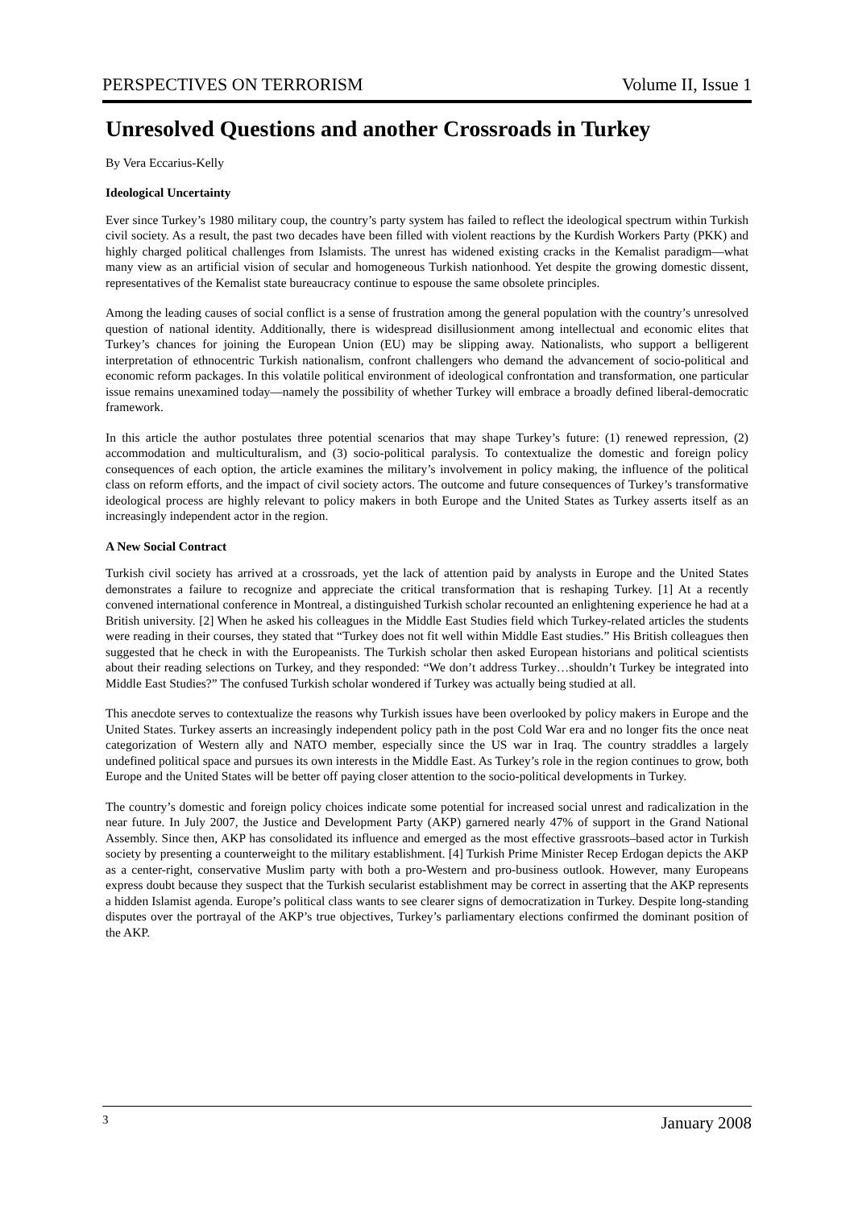PERSPECTIVES ON TERRORISM Volume II, Issue 1
Unresolved Questions and another Crossroads in Turkey
By Vera Eccarius-Kelly
Ideological Uncertainty
Ever since Turkey’s 1980 military coup, the country’s party system has failed to reflect the ideological spectrum within Turkish civil society. As a result, the past two decades have been filled with violent reactions by the Kurdish Workers Party (PKK) and highly charged political challenges from Islamists. The unrest has widened existing cracks in the Kemalist paradigm—what many view as an artificial vision of secular and homogeneous Turkish nationhood. Yet despite the growing domestic dissent, representatives of the Kemalist state bureaucracy continue to espouse the same obsolete principles.
Among the leading causes of social conflict is a sense of frustration among the general population with the country’s unresolved question of national identity. Additionally, there is widespread disillusionment among intellectual and economic elites that Turkey’s chances for joining the European Union (EU) may be slipping away. Nationalists, who support a belligerent interpretation of ethnocentric Turkish nationalism, confront challengers who demand the advancement of socio-political and economic reform packages. In this volatile political environment of ideological confrontation and transformation, one particular issue remains unexamined today—namely the possibility of whether Turkey will embrace a broadly defined liberal-democratic framework.
In this article the author postulates three potential scenarios that may shape Turkey’s future: (1) renewed repression, (2) accommodation and multiculturalism, and (3) socio-political paralysis. To contextualize the domestic and foreign policy consequences of each option, the article examines the military’s involvement in policy making, the influence of the political class on reform efforts, and the impact of civil society actors. The outcome and future consequences of Turkey’s transformative ideological process are highly relevant to policy makers in both Europe and the United States as Turkey asserts itself as an increasingly independent actor in the region.
A New Social Contract
Turkish civil society has arrived at a crossroads, yet the lack of attention paid by analysts in Europe and the United States demonstrates a failure to recognize and appreciate the critical transformation that is reshaping Turkey. [1] At a recently convened international conference in Montreal, a distinguished Turkish scholar recounted an enlightening experience he had at a British university. [2] When he asked his colleagues in the Middle East Studies field which Turkey-related articles the students were reading in their courses, they stated that “Turkey does not fit well within Middle East studies.” His British colleagues then suggested that he check in with the Europeanists. The Turkish scholar then asked European historians and political scientists about their reading selections on Turkey, and they responded: “We don’t address Turkey…shouldn’t Turkey be integrated into Middle East Studies?” The confused Turkish scholar wondered if Turkey was actually being studied at all.
This anecdote serves to contextualize the reasons why Turkish issues have been overlooked by policy makers in Europe and the United States. Turkey asserts an increasingly independent policy path in the post Cold War era and no longer fits the once neat categorization of Western ally and NATO member, especially since the US war in Iraq. The country straddles a largely undefined political space and pursues its own interests in the Middle East. As Turkey’s role in the region continues to grow, both Europe and the United States will be better off paying closer attention to the socio-political developments in Turkey.
The country’s domestic and foreign policy choices indicate some potential for increased social unrest and radicalization in the near future. In July 2007, the Justice and Development Party (AKP) garnered nearly 47% of support in the Grand National Assembly. Since then, AKP has consolidated its influence and emerged as the most effective grassroots–based actor in Turkish society by presenting a counterweight to the military establishment. [4] Turkish Prime Minister Recep Erdogan depicts the AKP as a center-right, conservative Muslim party with both a pro-Western and pro-business outlook. However, many Europeans express doubt because they suspect that the Turkish secularist establishment may be correct in asserting that the AKP represents a hidden Islamist agenda. Europe’s political class wants to see clearer signs of democratization in Turkey. Despite long-standing disputes over the portrayal of the AKP’s true objectives, Turkey’s parliamentary elections confirmed the dominant position of the AKP.
3 January 2008